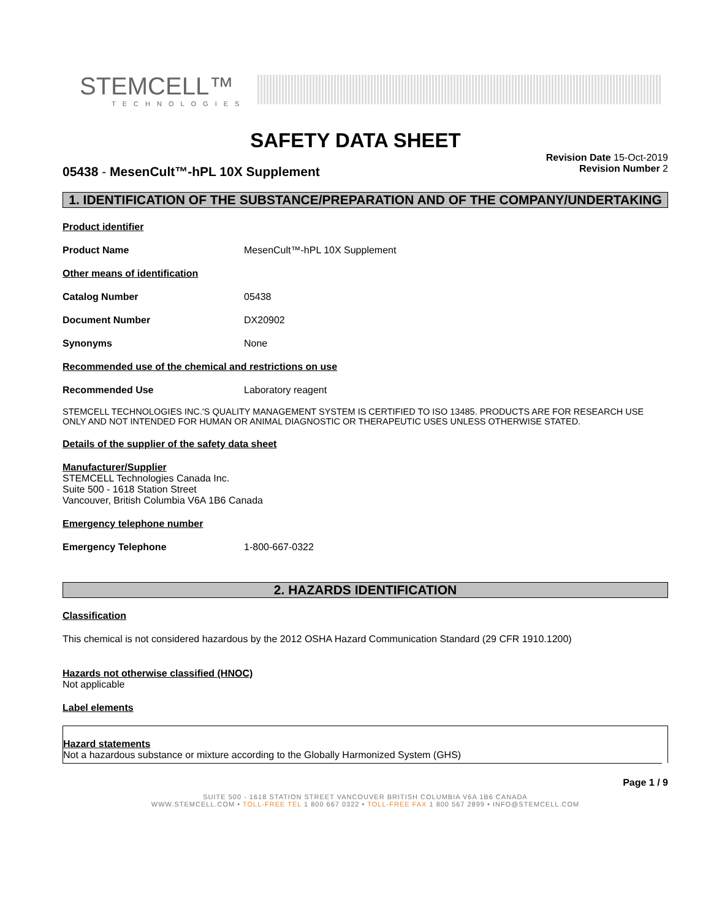STEMCELL™
TECHNOLOGIES
SAFETY DATA SHEET
05438 - MesenCult™-hPL 10X Supplement
Revision Date 15-Oct-2019
Revision Number 2
1. IDENTIFICATION OF THE SUBSTANCE/PREPARATION AND OF THE COMPANY/UNDERTAKING
Product identifier
Product Name MesenCult™-hPL 10X Supplement
Other means of identification
Catalog Number 05438
Document Number DX20902
Synonyms None
Recommended use of the chemical and restrictions on use
Recommended Use Laboratory reagent
STEMCELL TECHNOLOGIES INC.'S QUALITY MANAGEMENT SYSTEM IS CERTIFIED TO ISO 13485. PRODUCTS ARE FOR RESEARCH USE ONLY AND NOT INTENDED FOR HUMAN OR ANIMAL DIAGNOSTIC OR THERAPEUTIC USES UNLESS OTHERWISE STATED.
Details of the supplier of the safety data sheet
Manufacturer/Supplier
STEMCELL Technologies Canada Inc.
Suite 500 - 1618 Station Street
Vancouver, British Columbia V6A 1B6 Canada
Emergency telephone number
Emergency Telephone 1-800-667-0322
2. HAZARDS IDENTIFICATION
Classification
This chemical is not considered hazardous by the 2012 OSHA Hazard Communication Standard (29 CFR 1910.1200)
Hazards not otherwise classified (HNOC)
Not applicable
Label elements
Hazard statements
Not a hazardous substance or mixture according to the Globally Harmonized System (GHS)
Page 1 / 9
SUITE 500 - 1618 STATION STREET VANCOUVER BRITISH COLUMBIA V6A 1B6 CANADA
WWW.STEMCELL.COM • TOLL-FREE TEL 1 800 667 0322 • TOLL-FREE FAX 1 800 567 2899 • INFO@STEMCELL.COM